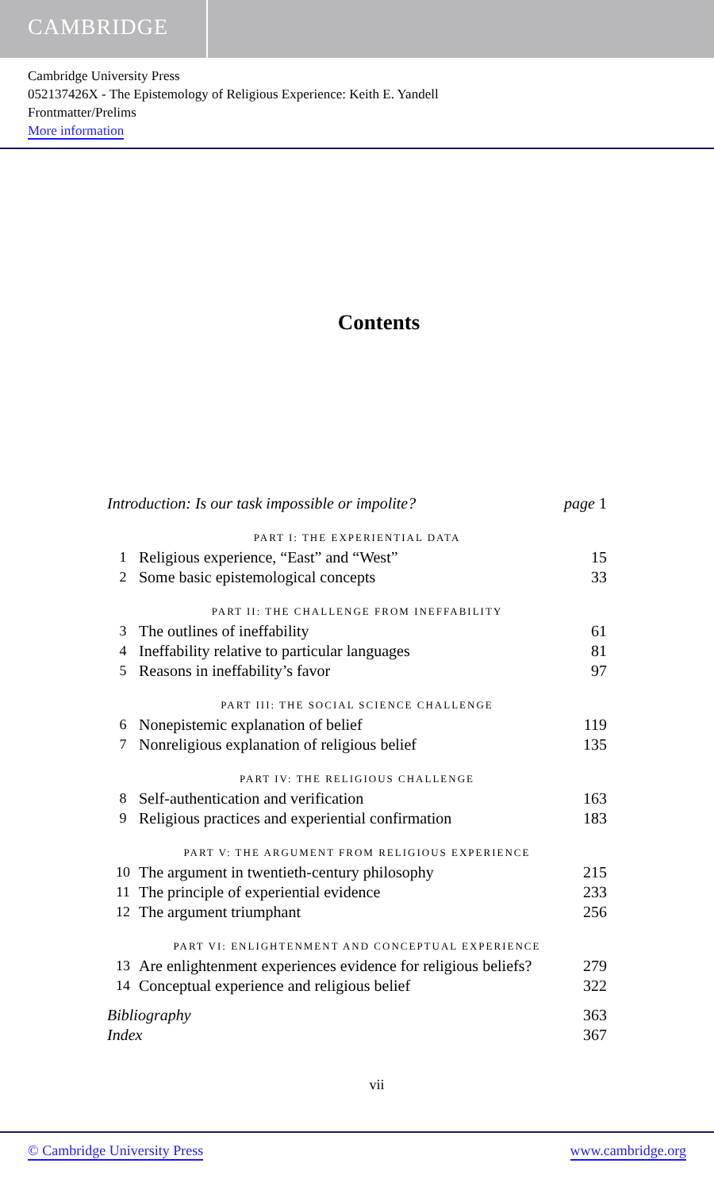CAMBRIDGE
Cambridge University Press
052137426X - The Epistemology of Religious Experience: Keith E. Yandell
Frontmatter/Prelims
More information
Contents
| Introduction: Is our task impossible or impolite? | | page 1 |
| PART I: THE EXPERIENTIAL DATA | | |
| 1 | Religious experience, “East” and “West” | 15 |
| 2 | Some basic epistemological concepts | 33 |
| PART II: THE CHALLENGE FROM INEFFABILITY | | |
| 3 | The outlines of ineffability | 61 |
| 4 | Ineffability relative to particular languages | 81 |
| 5 | Reasons in ineffability’s favor | 97 |
| PART III: THE SOCIAL SCIENCE CHALLENGE | | |
| 6 | Nonepistemic explanation of belief | 119 |
| 7 | Nonreligious explanation of religious belief | 135 |
| PART IV: THE RELIGIOUS CHALLENGE | | |
| 8 | Self-authentication and verification | 163 |
| 9 | Religious practices and experiential confirmation | 183 |
| PART V: THE ARGUMENT FROM RELIGIOUS EXPERIENCE | | |
| 10 | The argument in twentieth-century philosophy | 215 |
| 11 | The principle of experiential evidence | 233 |
| 12 | The argument triumphant | 256 |
| PART VI: ENLIGHTENMENT AND CONCEPTUAL EXPERIENCE | | |
| 13 | Are enlightenment experiences evidence for religious beliefs? | 279 |
| 14 | Conceptual experience and religious belief | 322 |
| Bibliography | | 363 |
| Index | | 367 |
vii
© Cambridge University Press www.cambridge.org